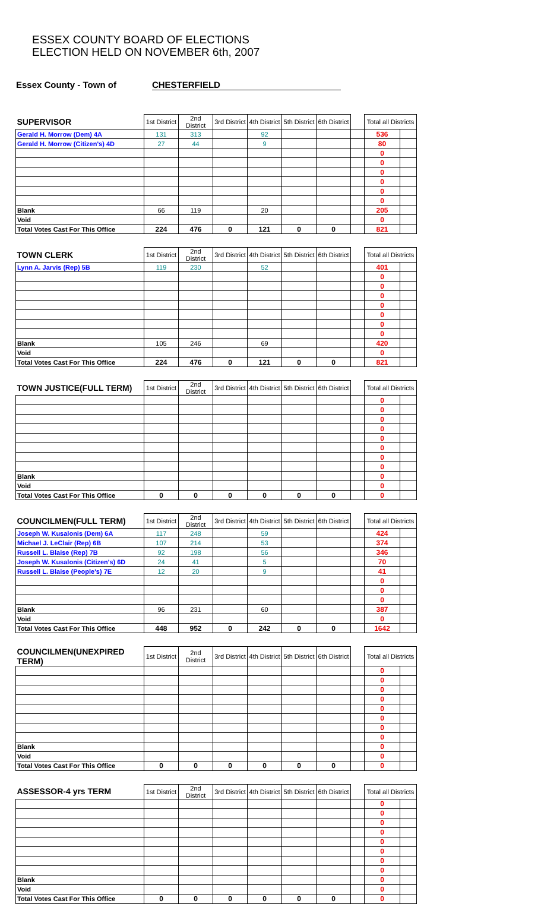ESSEX COUNTY BOARD OF ELECTIONS
ELECTION HELD ON NOVEMBER 6th, 2007
Essex County - Town of CHESTERFIELD
| SUPERVISOR | 1st District | 2nd District | 3rd District | 4th District | 5th District | 6th District | | Total all Districts | |
| --- | --- | --- | --- | --- | --- | --- | --- | --- | --- |
| Gerald H. Morrow (Dem) 4A | 131 | 313 | | 92 | | | | 536 | |
| Gerald H. Morrow (Citizen's) 4D | 27 | 44 | | 9 | | | | 80 | |
| | | | | | | | | 0 | |
| | | | | | | | | 0 | |
| | | | | | | | | 0 | |
| | | | | | | | | 0 | |
| | | | | | | | | 0 | |
| | | | | | | | | 0 | |
| Blank | 66 | 119 | | 20 | | | | 205 | |
| Void | | | | | | | | 0 | |
| Total Votes Cast For This Office | 224 | 476 | 0 | 121 | 0 | 0 | | 821 | |
| TOWN CLERK | 1st District | 2nd District | 3rd District | 4th District | 5th District | 6th District | | Total all Districts | |
| --- | --- | --- | --- | --- | --- | --- | --- | --- | --- |
| Lynn A. Jarvis (Rep) 5B | 119 | 230 | | 52 | | | | 401 | |
| | | | | | | | | 0 | |
| | | | | | | | | 0 | |
| | | | | | | | | 0 | |
| | | | | | | | | 0 | |
| | | | | | | | | 0 | |
| | | | | | | | | 0 | |
| | | | | | | | | 0 | |
| Blank | 105 | 246 | | 69 | | | | 420 | |
| Void | | | | | | | | 0 | |
| Total Votes Cast For This Office | 224 | 476 | 0 | 121 | 0 | 0 | | 821 | |
| TOWN JUSTICE(FULL TERM) | 1st District | 2nd District | 3rd District | 4th District | 5th District | 6th District | | Total all Districts | |
| --- | --- | --- | --- | --- | --- | --- | --- | --- | --- |
| | | | | | | | | 0 | |
| | | | | | | | | 0 | |
| | | | | | | | | 0 | |
| | | | | | | | | 0 | |
| | | | | | | | | 0 | |
| | | | | | | | | 0 | |
| | | | | | | | | 0 | |
| | | | | | | | | 0 | |
| Blank | | | | | | | | 0 | |
| Void | | | | | | | | 0 | |
| Total Votes Cast For This Office | 0 | 0 | 0 | 0 | 0 | 0 | | 0 | |
| COUNCILMEN(FULL TERM) | 1st District | 2nd District | 3rd District | 4th District | 5th District | 6th District | | Total all Districts | |
| --- | --- | --- | --- | --- | --- | --- | --- | --- | --- |
| Joseph W. Kusalonis (Dem) 6A | 117 | 248 | | 59 | | | | 424 | |
| Michael J. LeClair (Rep) 6B | 107 | 214 | | 53 | | | | 374 | |
| Russell L. Blaise (Rep) 7B | 92 | 198 | | 56 | | | | 346 | |
| Joseph W. Kusalonis (Citizen's) 6D | 24 | 41 | | 5 | | | | 70 | |
| Russell L. Blaise (People's) 7E | 12 | 20 | | 9 | | | | 41 | |
| | | | | | | | | 0 | |
| | | | | | | | | 0 | |
| | | | | | | | | 0 | |
| Blank | 96 | 231 | | 60 | | | | 387 | |
| Void | | | | | | | | 0 | |
| Total Votes Cast For This Office | 448 | 952 | 0 | 242 | 0 | 0 | | 1642 | |
| COUNCILMEN(UNEXPIRED TERM) | 1st District | 2nd District | 3rd District | 4th District | 5th District | 6th District | | Total all Districts | |
| --- | --- | --- | --- | --- | --- | --- | --- | --- | --- |
| | | | | | | | | 0 | |
| | | | | | | | | 0 | |
| | | | | | | | | 0 | |
| | | | | | | | | 0 | |
| | | | | | | | | 0 | |
| | | | | | | | | 0 | |
| | | | | | | | | 0 | |
| | | | | | | | | 0 | |
| Blank | | | | | | | | 0 | |
| Void | | | | | | | | 0 | |
| Total Votes Cast For This Office | 0 | 0 | 0 | 0 | 0 | 0 | | 0 | |
| ASSESSOR-4 yrs TERM | 1st District | 2nd District | 3rd District | 4th District | 5th District | 6th District | | Total all Districts | |
| --- | --- | --- | --- | --- | --- | --- | --- | --- | --- |
| | | | | | | | | 0 | |
| | | | | | | | | 0 | |
| | | | | | | | | 0 | |
| | | | | | | | | 0 | |
| | | | | | | | | 0 | |
| | | | | | | | | 0 | |
| | | | | | | | | 0 | |
| | | | | | | | | 0 | |
| Blank | | | | | | | | 0 | |
| Void | | | | | | | | 0 | |
| Total Votes Cast For This Office | 0 | 0 | 0 | 0 | 0 | 0 | | 0 | |